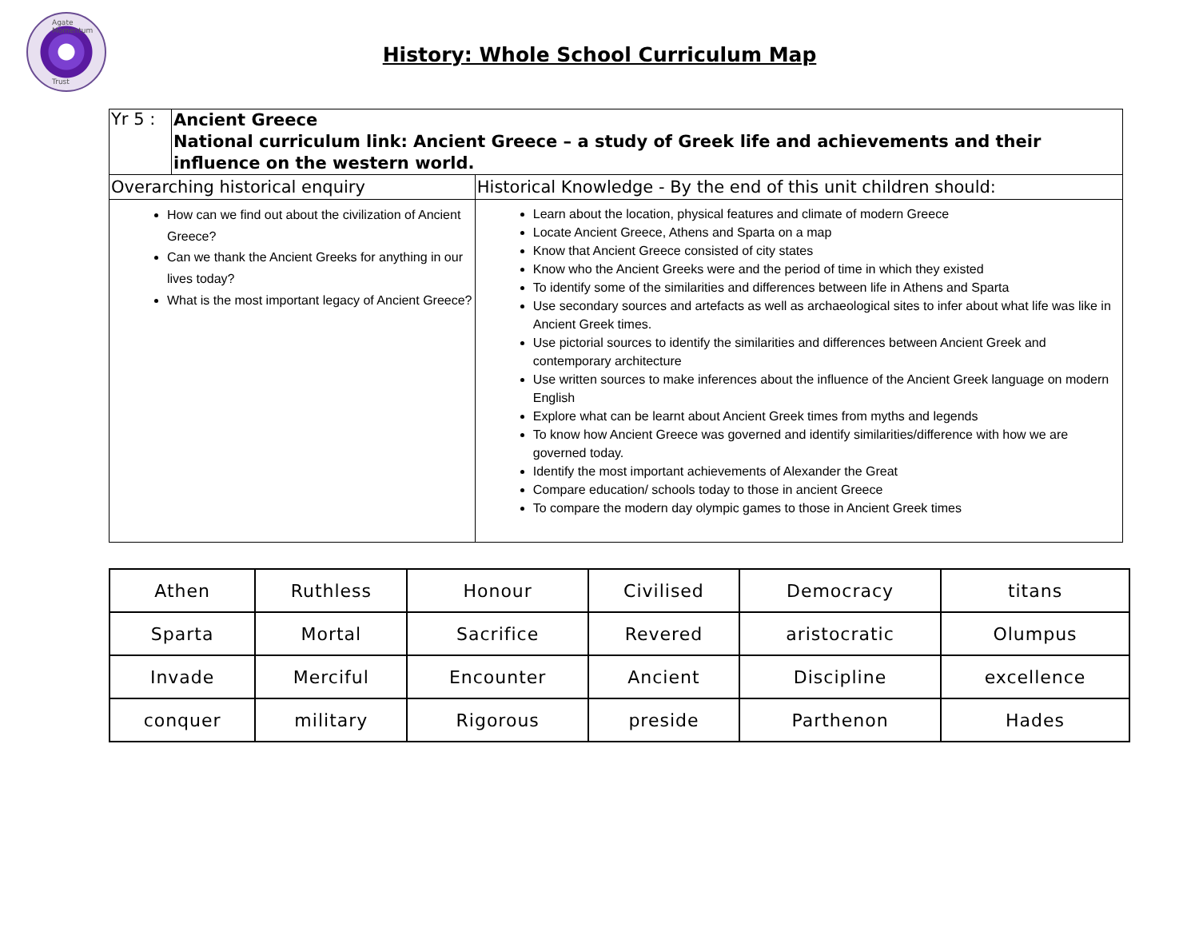Agate Momentum
Trust
History: Whole School Curriculum Map
| Yr 5 : | Ancient Greece National curriculum link: Ancient Greece – a study of Greek life and achievements and their influence on the western world. | |
| Overarching historical enquiry | | Historical Knowledge - By the end of this unit children should: |
| How can we find out about the civilization of Ancient Greece? Can we thank the Ancient Greeks for anything in our lives today? What is the most important legacy of Ancient Greece? | | Learn about the location, physical features and climate of modern Greece Locate Ancient Greece, Athens and Sparta on a map Know that Ancient Greece consisted of city states Know who the Ancient Greeks were and the period of time in which they existed To identify some of the similarities and differences between life in Athens and Sparta Use secondary sources and artefacts as well as archaeological sites to infer about what life was like in Ancient Greek times. Use pictorial sources to identify the similarities and differences between Ancient Greek and contemporary architecture Use written sources to make inferences about the influence of the Ancient Greek language on modern English Explore what can be learnt about Ancient Greek times from myths and legends To know how Ancient Greece was governed and identify similarities/difference with how we are governed today. Identify the most important achievements of Alexander the Great Compare education/ schools today to those in ancient Greece To compare the modern day olympic games to those in Ancient Greek times |
| Athen | Ruthless | Honour | Civilised | Democracy | titans |
| Sparta | Mortal | Sacrifice | Revered | aristocratic | Olumpus |
| Invade | Merciful | Encounter | Ancient | Discipline | excellence |
| conquer | military | Rigorous | preside | Parthenon | Hades |